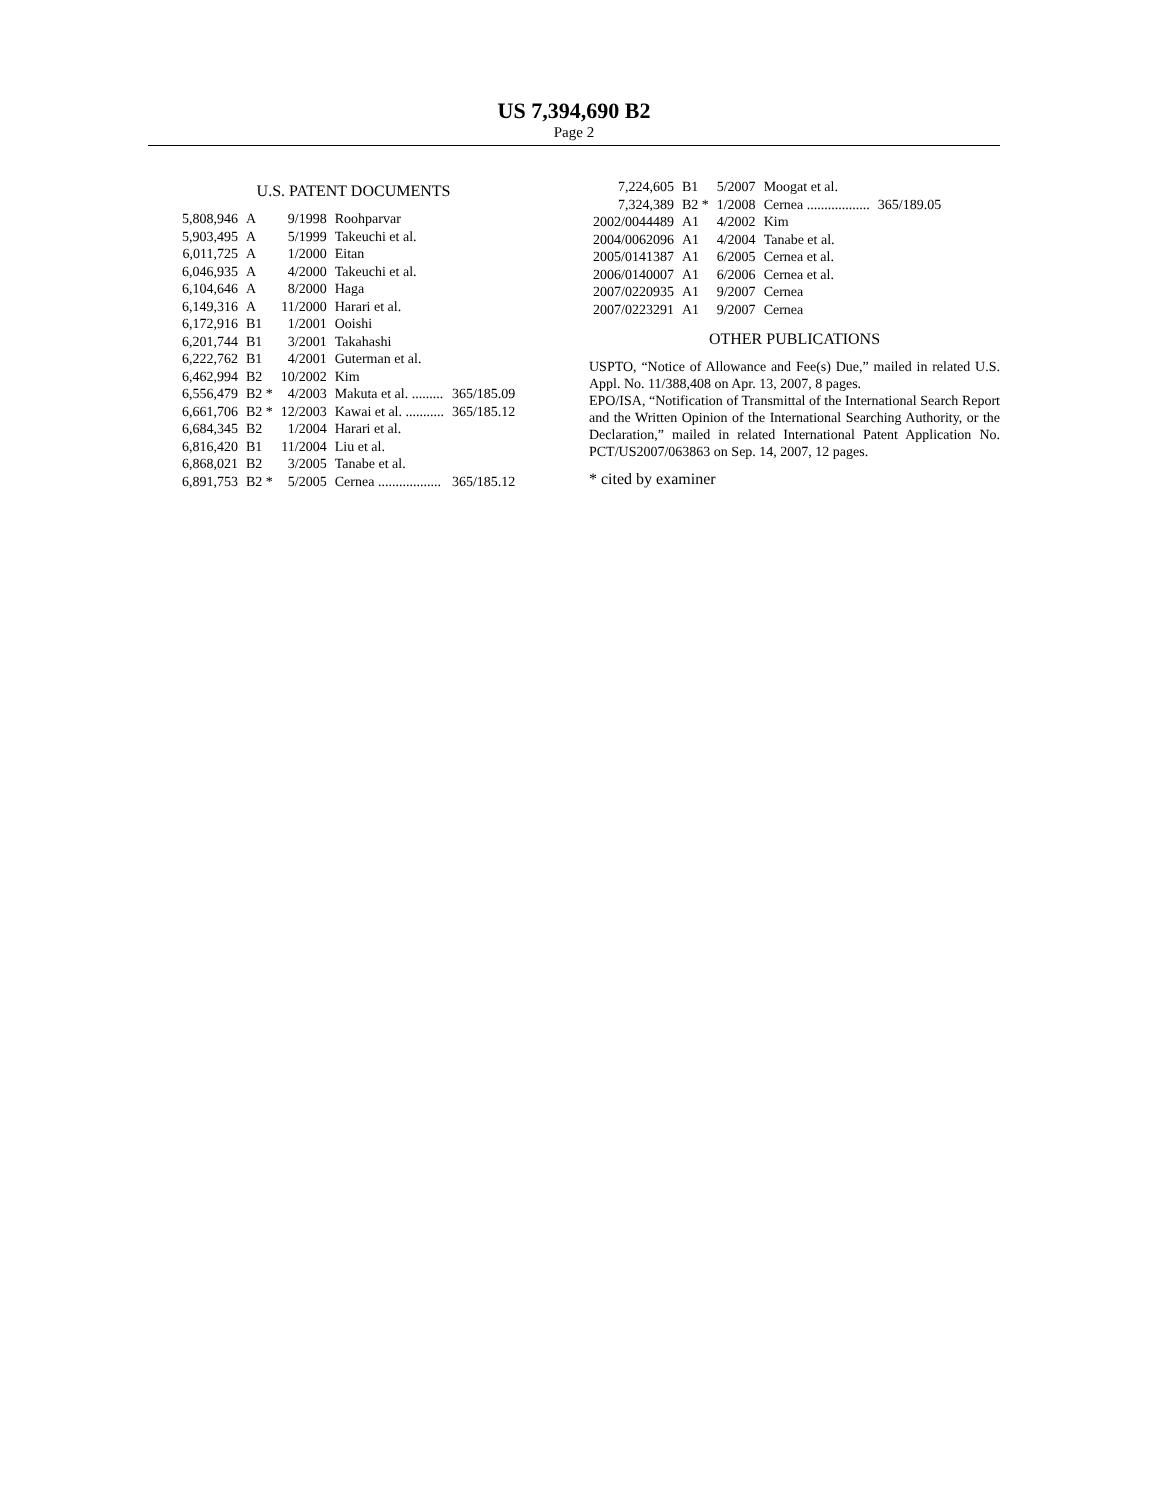US 7,394,690 B2
Page 2
U.S. PATENT DOCUMENTS
| 5,808,946 | A | 9/1998 | Roohparvar | |
| 5,903,495 | A | 5/1999 | Takeuchi et al. | |
| 6,011,725 | A | 1/2000 | Eitan | |
| 6,046,935 | A | 4/2000 | Takeuchi et al. | |
| 6,104,646 | A | 8/2000 | Haga | |
| 6,149,316 | A | 11/2000 | Harari et al. | |
| 6,172,916 | B1 | 1/2001 | Ooishi | |
| 6,201,744 | B1 | 3/2001 | Takahashi | |
| 6,222,762 | B1 | 4/2001 | Guterman et al. | |
| 6,462,994 | B2 | 10/2002 | Kim | |
| 6,556,479 | B2 * | 4/2003 | Makuta et al. ......... | 365/185.09 |
| 6,661,706 | B2 * | 12/2003 | Kawai et al. ........... | 365/185.12 |
| 6,684,345 | B2 | 1/2004 | Harari et al. | |
| 6,816,420 | B1 | 11/2004 | Liu et al. | |
| 6,868,021 | B2 | 3/2005 | Tanabe et al. | |
| 6,891,753 | B2 * | 5/2005 | Cernea .................. | 365/185.12 |
| 7,224,605 | B1 | 5/2007 | Moogat et al. | |
| 7,324,389 | B2 * | 1/2008 | Cernea .................. | 365/189.05 |
| 2002/0044489 | A1 | 4/2002 | Kim | |
| 2004/0062096 | A1 | 4/2004 | Tanabe et al. | |
| 2005/0141387 | A1 | 6/2005 | Cernea et al. | |
| 2006/0140007 | A1 | 6/2006 | Cernea et al. | |
| 2007/0220935 | A1 | 9/2007 | Cernea | |
| 2007/0223291 | A1 | 9/2007 | Cernea | |
OTHER PUBLICATIONS
USPTO, “Notice of Allowance and Fee(s) Due,” mailed in related U.S. Appl. No. 11/388,408 on Apr. 13, 2007, 8 pages.
EPO/ISA, “Notification of Transmittal of the International Search Report and the Written Opinion of the International Searching Authority, or the Declaration,” mailed in related International Patent Application No. PCT/US2007/063863 on Sep. 14, 2007, 12 pages.
* cited by examiner